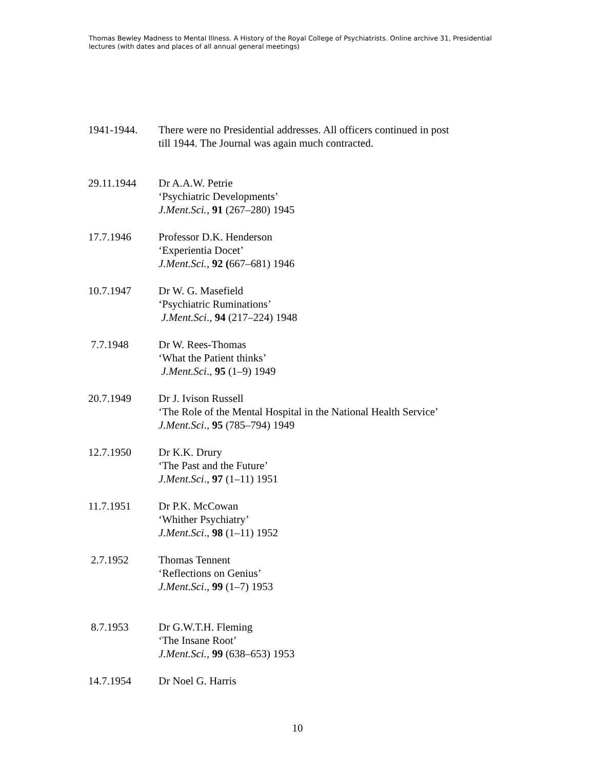Thomas Bewley Madness to Mental Illness. A History of the Royal College of Psychiatrists. Online archive 31, Presidential lectures (with dates and places of all annual general meetings)
1941-1944. There were no Presidential addresses. All officers continued in post
till 1944. The Journal was again much contracted.
29.11.1944 Dr A.A.W. Petrie
‘Psychiatric Developments’
J.Ment.Sci., 91 (267–280) 1945
17.7.1946 Professor D.K. Henderson
‘Experientia Docet’
J.Ment.Sci., 92 (667–681) 1946
10.7.1947 Dr W. G. Masefield
‘Psychiatric Ruminations’
J.Ment.Sci., 94 (217–224) 1948
7.7.1948 Dr W. Rees-Thomas
‘What the Patient thinks’
J.Ment.Sci., 95 (1–9) 1949
20.7.1949 Dr J. Ivison Russell
‘The Role of the Mental Hospital in the National Health Service’
J.Ment.Sci., 95 (785–794) 1949
12.7.1950 Dr K.K. Drury
‘The Past and the Future’
J.Ment.Sci., 97 (1–11) 1951
11.7.1951 Dr P.K. McCowan
‘Whither Psychiatry’
J.Ment.Sci., 98 (1–11) 1952
2.7.1952 Thomas Tennent
‘Reflections on Genius’
J.Ment.Sci., 99 (1–7) 1953
8.7.1953 Dr G.W.T.H. Fleming
‘The Insane Root’
J.Ment.Sci., 99 (638–653) 1953
14.7.1954 Dr Noel G. Harris
10